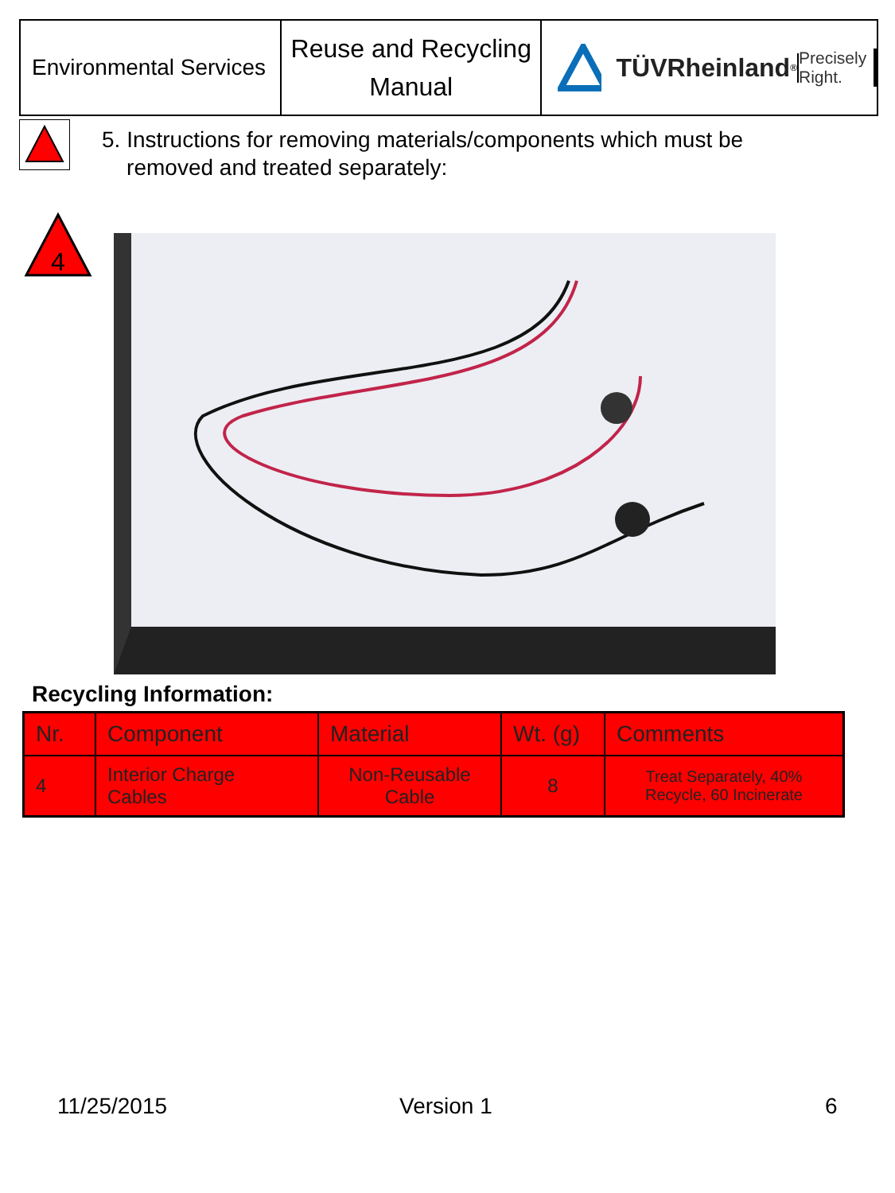Environmental Services
Reuse and Recycling
Manual
TÜVRheinland<sup>®</sup>
Precisely Right.
5. Instructions for removing materials/components which must be
removed and treated separately:
4
Recycling Information:
| Nr. | Component | Material | Wt. (g) | Comments |
| --- | --- | --- | --- | --- |
| 4 | Interior Charge Cables | Non-Reusable Cable | 8 | Treat Separately, 40% Recycle, 60 Incinerate |
11/25/2015 Version 1 6